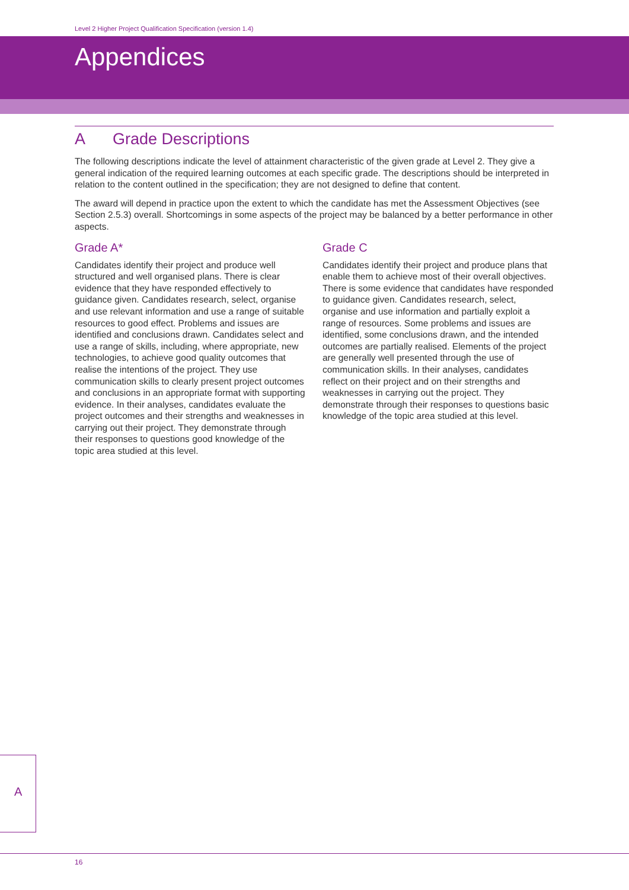Level 2 Higher Project Qualification Specification (version 1.4)
Appendices
A Grade Descriptions
The following descriptions indicate the level of attainment characteristic of the given grade at Level 2. They give a general indication of the required learning outcomes at each specific grade. The descriptions should be interpreted in relation to the content outlined in the specification; they are not designed to define that content.
The award will depend in practice upon the extent to which the candidate has met the Assessment Objectives (see Section 2.5.3) overall. Shortcomings in some aspects of the project may be balanced by a better performance in other aspects.
Grade A*
Candidates identify their project and produce well structured and well organised plans. There is clear evidence that they have responded effectively to guidance given. Candidates research, select, organise and use relevant information and use a range of suitable resources to good effect. Problems and issues are identified and conclusions drawn. Candidates select and use a range of skills, including, where appropriate, new technologies, to achieve good quality outcomes that realise the intentions of the project. They use communication skills to clearly present project outcomes and conclusions in an appropriate format with supporting evidence. In their analyses, candidates evaluate the project outcomes and their strengths and weaknesses in carrying out their project. They demonstrate through their responses to questions good knowledge of the topic area studied at this level.
Grade C
Candidates identify their project and produce plans that enable them to achieve most of their overall objectives. There is some evidence that candidates have responded to guidance given. Candidates research, select, organise and use information and partially exploit a range of resources. Some problems and issues are identified, some conclusions drawn, and the intended outcomes are partially realised. Elements of the project are generally well presented through the use of communication skills. In their analyses, candidates reflect on their project and on their strengths and weaknesses in carrying out the project. They demonstrate through their responses to questions basic knowledge of the topic area studied at this level.
A
16